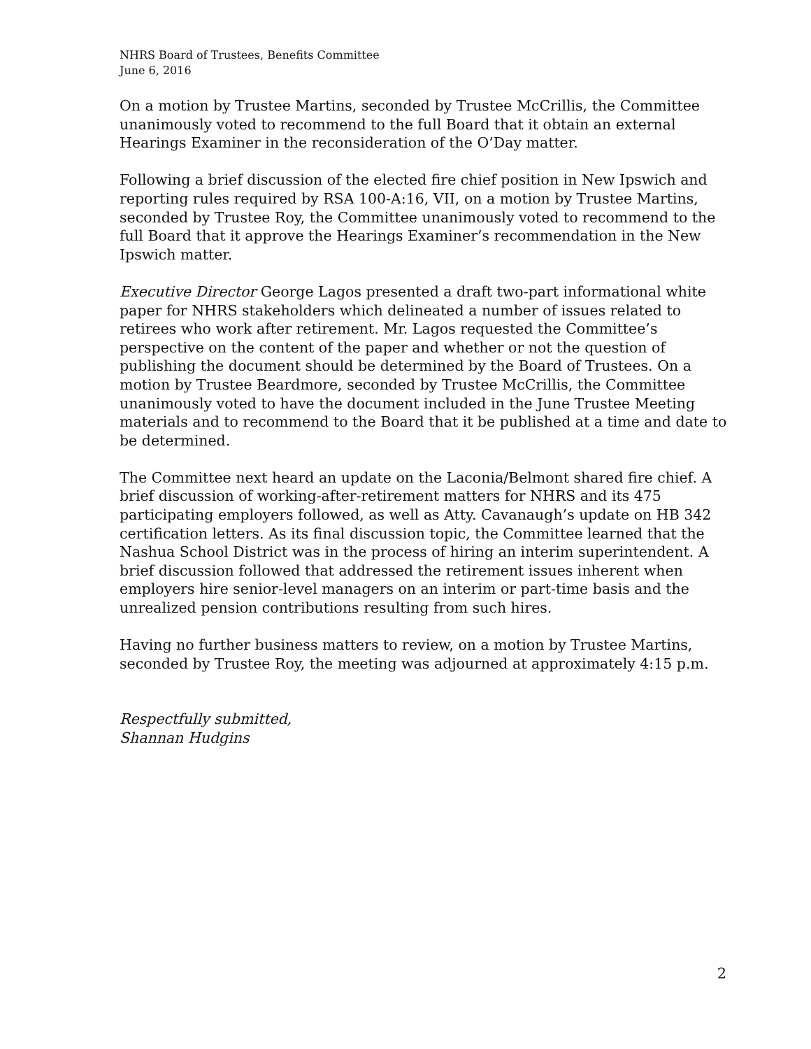NHRS Board of Trustees, Benefits Committee
June 6, 2016
On a motion by Trustee Martins, seconded by Trustee McCrillis, the Committee unanimously voted to recommend to the full Board that it obtain an external Hearings Examiner in the reconsideration of the O’Day matter.
Following a brief discussion of the elected fire chief position in New Ipswich and reporting rules required by RSA 100-A:16, VII, on a motion by Trustee Martins, seconded by Trustee Roy, the Committee unanimously voted to recommend to the full Board that it approve the Hearings Examiner’s recommendation in the New Ipswich matter.
Executive Director George Lagos presented a draft two-part informational white paper for NHRS stakeholders which delineated a number of issues related to retirees who work after retirement. Mr. Lagos requested the Committee’s perspective on the content of the paper and whether or not the question of publishing the document should be determined by the Board of Trustees. On a motion by Trustee Beardmore, seconded by Trustee McCrillis, the Committee unanimously voted to have the document included in the June Trustee Meeting materials and to recommend to the Board that it be published at a time and date to be determined.
The Committee next heard an update on the Laconia/Belmont shared fire chief. A brief discussion of working-after-retirement matters for NHRS and its 475 participating employers followed, as well as Atty. Cavanaugh’s update on HB 342 certification letters. As its final discussion topic, the Committee learned that the Nashua School District was in the process of hiring an interim superintendent. A brief discussion followed that addressed the retirement issues inherent when employers hire senior-level managers on an interim or part-time basis and the unrealized pension contributions resulting from such hires.
Having no further business matters to review, on a motion by Trustee Martins, seconded by Trustee Roy, the meeting was adjourned at approximately 4:15 p.m.
Respectfully submitted,
Shannan Hudgins
2